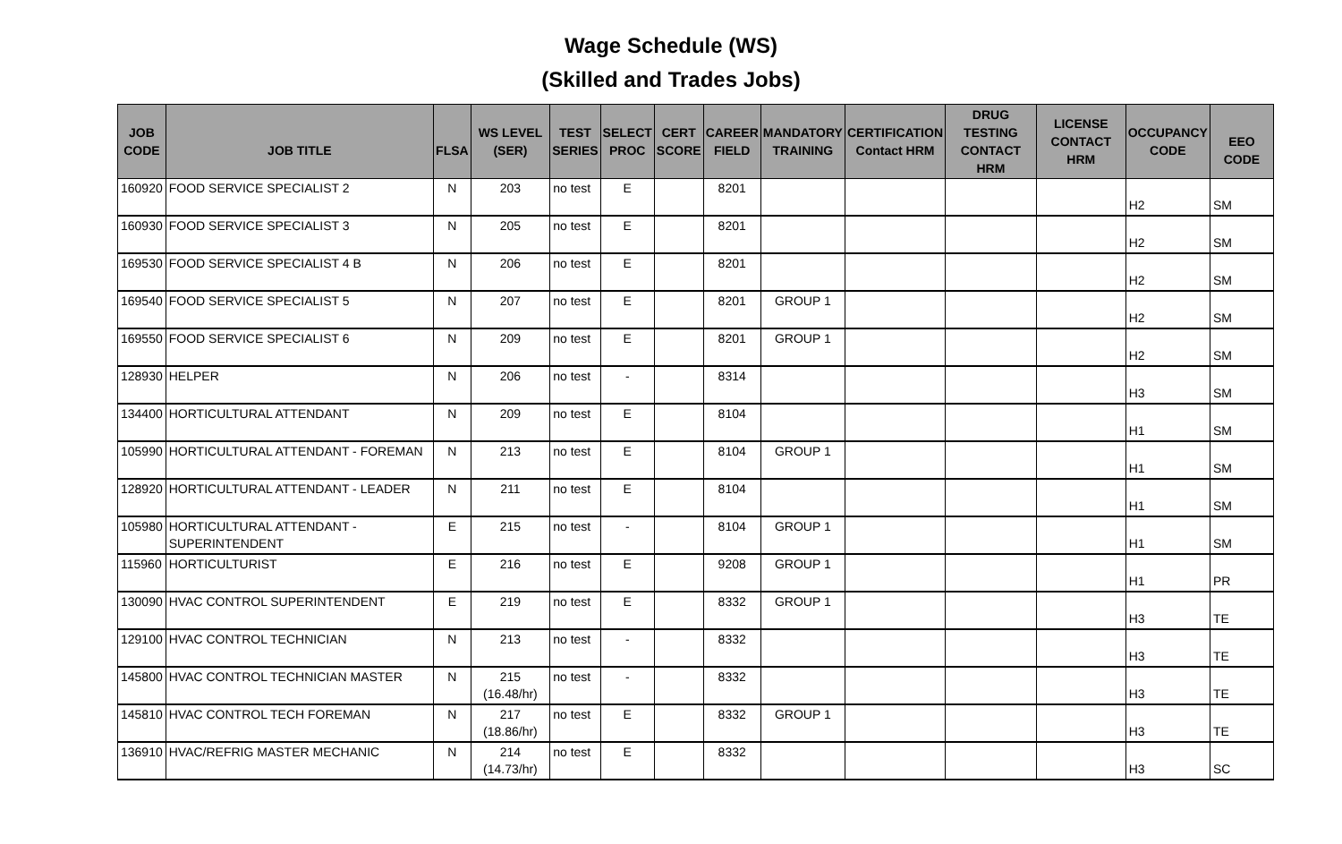Wage Schedule (WS)
(Skilled and Trades Jobs)
| JOB CODE | JOB TITLE | FLSA | WS LEVEL (SER) | TEST SERIES | SELECT PROC | CERT SCORE | CAREER FIELD | MANDATORY TRAINING | CERTIFICATION Contact HRM | DRUG TESTING CONTACT HRM | LICENSE CONTACT HRM | OCCUPANCY CODE | EEO CODE |
| --- | --- | --- | --- | --- | --- | --- | --- | --- | --- | --- | --- | --- | --- |
| 160920 | FOOD SERVICE SPECIALIST 2 | N | 203 | no test | E | | 8201 | | | | | H2 | SM |
| 160930 | FOOD SERVICE SPECIALIST 3 | N | 205 | no test | E | | 8201 | | | | | H2 | SM |
| 169530 | FOOD SERVICE SPECIALIST 4 B | N | 206 | no test | E | | 8201 | | | | | H2 | SM |
| 169540 | FOOD SERVICE SPECIALIST 5 | N | 207 | no test | E | | 8201 | GROUP 1 | | | | H2 | SM |
| 169550 | FOOD SERVICE SPECIALIST 6 | N | 209 | no test | E | | 8201 | GROUP 1 | | | | H2 | SM |
| 128930 | HELPER | N | 206 | no test | - | | 8314 | | | | | H3 | SM |
| 134400 | HORTICULTURAL ATTENDANT | N | 209 | no test | E | | 8104 | | | | | H1 | SM |
| 105990 | HORTICULTURAL ATTENDANT - FOREMAN | N | 213 | no test | E | | 8104 | GROUP 1 | | | | H1 | SM |
| 128920 | HORTICULTURAL ATTENDANT - LEADER | N | 211 | no test | E | | 8104 | | | | | H1 | SM |
| 105980 | HORTICULTURAL ATTENDANT - SUPERINTENDENT | E | 215 | no test | - | | 8104 | GROUP 1 | | | | H1 | SM |
| 115960 | HORTICULTURIST | E | 216 | no test | E | | 9208 | GROUP 1 | | | | H1 | PR |
| 130090 | HVAC CONTROL SUPERINTENDENT | E | 219 | no test | E | | 8332 | GROUP 1 | | | | H3 | TE |
| 129100 | HVAC CONTROL TECHNICIAN | N | 213 | no test | - | | 8332 | | | | | H3 | TE |
| 145800 | HVAC CONTROL TECHNICIAN MASTER | N | 215 (16.48/hr) | no test | - | | 8332 | | | | | H3 | TE |
| 145810 | HVAC CONTROL TECH FOREMAN | N | 217 (18.86/hr) | no test | E | | 8332 | GROUP 1 | | | | H3 | TE |
| 136910 | HVAC/REFRIG MASTER MECHANIC | N | 214 (14.73/hr) | no test | E | | 8332 | | | | | H3 | SC |